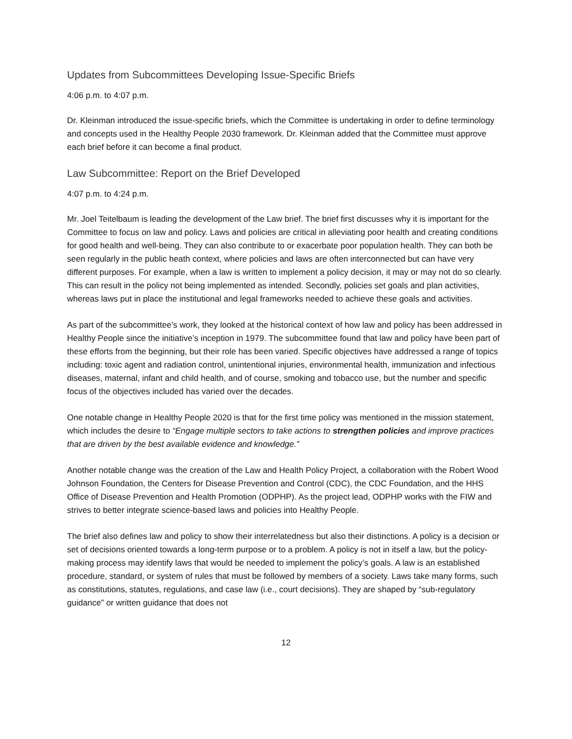Updates from Subcommittees Developing Issue-Specific Briefs
4:06 p.m. to 4:07 p.m.
Dr. Kleinman introduced the issue-specific briefs, which the Committee is undertaking in order to define terminology and concepts used in the Healthy People 2030 framework. Dr. Kleinman added that the Committee must approve each brief before it can become a final product.
Law Subcommittee: Report on the Brief Developed
4:07 p.m. to 4:24 p.m.
Mr. Joel Teitelbaum is leading the development of the Law brief. The brief first discusses why it is important for the Committee to focus on law and policy. Laws and policies are critical in alleviating poor health and creating conditions for good health and well-being. They can also contribute to or exacerbate poor population health. They can both be seen regularly in the public heath context, where policies and laws are often interconnected but can have very different purposes. For example, when a law is written to implement a policy decision, it may or may not do so clearly. This can result in the policy not being implemented as intended. Secondly, policies set goals and plan activities, whereas laws put in place the institutional and legal frameworks needed to achieve these goals and activities.
As part of the subcommittee’s work, they looked at the historical context of how law and policy has been addressed in Healthy People since the initiative’s inception in 1979. The subcommittee found that law and policy have been part of these efforts from the beginning, but their role has been varied. Specific objectives have addressed a range of topics including: toxic agent and radiation control, unintentional injuries, environmental health, immunization and infectious diseases, maternal, infant and child health, and of course, smoking and tobacco use, but the number and specific focus of the objectives included has varied over the decades.
One notable change in Healthy People 2020 is that for the first time policy was mentioned in the mission statement, which includes the desire to “Engage multiple sectors to take actions to strengthen policies and improve practices that are driven by the best available evidence and knowledge.”
Another notable change was the creation of the Law and Health Policy Project, a collaboration with the Robert Wood Johnson Foundation, the Centers for Disease Prevention and Control (CDC), the CDC Foundation, and the HHS Office of Disease Prevention and Health Promotion (ODPHP). As the project lead, ODPHP works with the FIW and strives to better integrate science-based laws and policies into Healthy People.
The brief also defines law and policy to show their interrelatedness but also their distinctions. A policy is a decision or set of decisions oriented towards a long-term purpose or to a problem. A policy is not in itself a law, but the policy-making process may identify laws that would be needed to implement the policy’s goals. A law is an established procedure, standard, or system of rules that must be followed by members of a society. Laws take many forms, such as constitutions, statutes, regulations, and case law (i.e., court decisions). They are shaped by “sub-regulatory guidance” or written guidance that does not
12